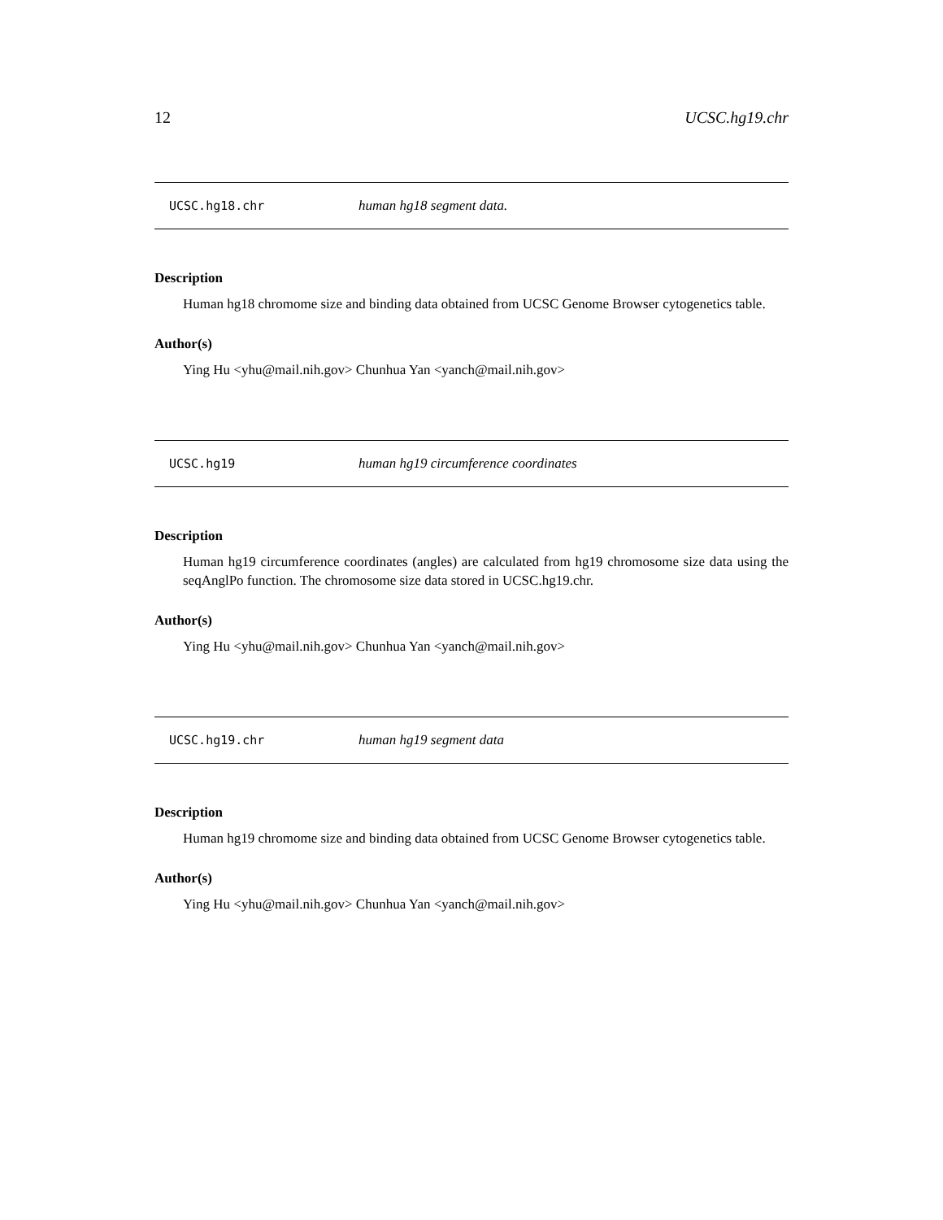12 UCSC.hg19.chr
UCSC.hg18.chr human hg18 segment data.
Description
Human hg18 chromome size and binding data obtained from UCSC Genome Browser cytogenetics table.
Author(s)
Ying Hu <yhu@mail.nih.gov> Chunhua Yan <yanch@mail.nih.gov>
UCSC.hg19 human hg19 circumference coordinates
Description
Human hg19 circumference coordinates (angles) are calculated from hg19 chromosome size data using the seqAnglPo function. The chromosome size data stored in UCSC.hg19.chr.
Author(s)
Ying Hu <yhu@mail.nih.gov> Chunhua Yan <yanch@mail.nih.gov>
UCSC.hg19.chr human hg19 segment data
Description
Human hg19 chromome size and binding data obtained from UCSC Genome Browser cytogenetics table.
Author(s)
Ying Hu <yhu@mail.nih.gov> Chunhua Yan <yanch@mail.nih.gov>